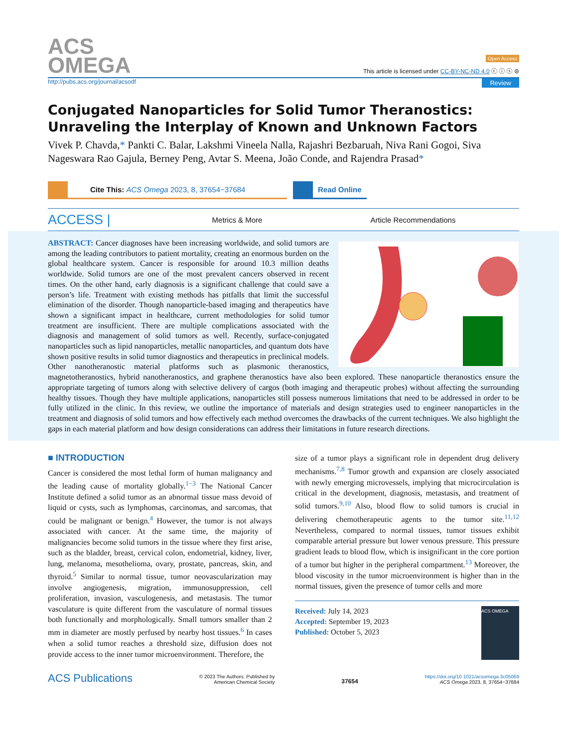ACS
OMEGA
Open Access
This article is licensed under CC-BY-NC-ND 4.0 ⓒ ⓘ ⓢ ⊜
http://pubs.acs.org/journal/acsodf Review
Conjugated Nanoparticles for Solid Tumor Theranostics: Unraveling the Interplay of Known and Unknown Factors
Vivek P. Chavda,* Pankti C. Balar, Lakshmi Vineela Nalla, Rajashri Bezbaruah, Niva Rani Gogoi, Siva Nageswara Rao Gajula, Berney Peng, Avtar S. Meena, João Conde, and Rajendra Prasad*
Cite This: ACS Omega 2023, 8, 37654−37684 Read Online
ACCESS | Metrics & More Article Recommendations
ABSTRACT: Cancer diagnoses have been increasing worldwide, and solid tumors are among the leading contributors to patient mortality, creating an enormous burden on the global healthcare system. Cancer is responsible for around 10.3 million deaths worldwide. Solid tumors are one of the most prevalent cancers observed in recent times. On the other hand, early diagnosis is a significant challenge that could save a person’s life. Treatment with existing methods has pitfalls that limit the successful elimination of the disorder. Though nanoparticle-based imaging and therapeutics have shown a significant impact in healthcare, current methodologies for solid tumor treatment are insufficient. There are multiple complications associated with the diagnosis and management of solid tumors as well. Recently, surface-conjugated nanoparticles such as lipid nanoparticles, metallic nanoparticles, and quantum dots have shown positive results in solid tumor diagnostics and therapeutics in preclinical models. Other nanotheranostic material platforms such as plasmonic theranostics, magnetotheranostics, hybrid nanotheranostics, and graphene theranostics have also been explored. These nanoparticle theranostics ensure the appropriate targeting of tumors along with selective delivery of cargos (both imaging and therapeutic probes) without affecting the surrounding healthy tissues. Though they have multiple applications, nanoparticles still possess numerous limitations that need to be addressed in order to be fully utilized in the clinic. In this review, we outline the importance of materials and design strategies used to engineer nanoparticles in the treatment and diagnosis of solid tumors and how effectively each method overcomes the drawbacks of the current techniques. We also highlight the gaps in each material platform and how design considerations can address their limitations in future research directions.
■ INTRODUCTION
Cancer is considered the most lethal form of human malignancy and the leading cause of mortality globally.<sup>1−3</sup> The National Cancer Institute defined a solid tumor as an abnormal tissue mass devoid of liquid or cysts, such as lymphomas, carcinomas, and sarcomas, that could be malignant or benign.<sup>4</sup> However, the tumor is not always associated with cancer. At the same time, the majority of malignancies become solid tumors in the tissue where they first arise, such as the bladder, breast, cervical colon, endometrial, kidney, liver, lung, melanoma, mesothelioma, ovary, prostate, pancreas, skin, and thyroid.<sup>5</sup> Similar to normal tissue, tumor neovascularization may involve angiogenesis, migration, immunosuppression, cell proliferation, invasion, vasculogenesis, and metastasis. The tumor vasculature is quite different from the vasculature of normal tissues both functionally and morphologically. Small tumors smaller than 2 mm in diameter are mostly perfused by nearby host tissues.<sup>6</sup> In cases when a solid tumor reaches a threshold size, diffusion does not provide access to the inner tumor microenvironment. Therefore, the
size of a tumor plays a significant role in dependent drug delivery mechanisms.<sup>7,8</sup> Tumor growth and expansion are closely associated with newly emerging microvessels, implying that microcirculation is critical in the development, diagnosis, metastasis, and treatment of solid tumors.<sup>9,10</sup> Also, blood flow to solid tumors is crucial in delivering chemotherapeutic agents to the tumor site.<sup>11,12</sup> Nevertheless, compared to normal tissues, tumor tissues exhibit comparable arterial pressure but lower venous pressure. This pressure gradient leads to blood flow, which is insignificant in the core portion of a tumor but higher in the peripheral compartment.<sup>13</sup> Moreover, the blood viscosity in the tumor microenvironment is higher than in the normal tissues, given the presence of tumor cells and more
ACS OMEGA
Received: July 14, 2023
Accepted: September 19, 2023
Published: October 5, 2023
ACS Publications © 2023 The Authors. Published by
American Chemical Society 37654 https://doi.org/10.1021/acsomega.3c05069
ACS Omega 2023, 8, 37654−37684